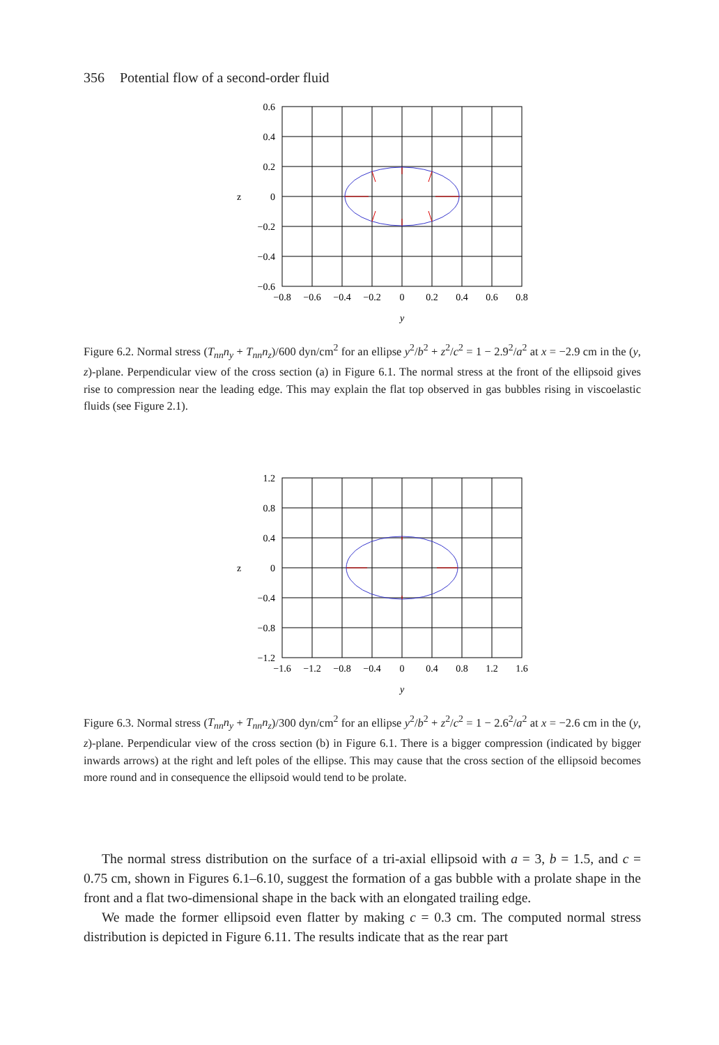356 Potential flow of a second-order fluid
0.6
0.4
0.2
0
−0.2
−0.4
−0.6
z
−0.8
−0.6
−0.4
−0.2
0
0.2
0.4
0.6
0.8
y
Figure 6.2. Normal stress (T<sub>nn</sub>n<sub>y</sub> + T<sub>nn</sub>n<sub>z</sub>)/600 dyn/cm<sup>2</sup> for an ellipse y<sup>2</sup>/b<sup>2</sup> + z<sup>2</sup>/c<sup>2</sup> = 1 − 2.9<sup>2</sup>/a<sup>2</sup> at x = −2.9 cm in the (y, z)-plane. Perpendicular view of the cross section (a) in Figure 6.1. The normal stress at the front of the ellipsoid gives rise to compression near the leading edge. This may explain the flat top observed in gas bubbles rising in viscoelastic fluids (see Figure 2.1).
1.2
0.8
0.4
0
−0.4
−0.8
−1.2
z
−1.6
−1.2
−0.8
−0.4
0
0.4
0.8
1.2
1.6
y
Figure 6.3. Normal stress (T<sub>nn</sub>n<sub>y</sub> + T<sub>nn</sub>n<sub>z</sub>)/300 dyn/cm<sup>2</sup> for an ellipse y<sup>2</sup>/b<sup>2</sup> + z<sup>2</sup>/c<sup>2</sup> = 1 − 2.6<sup>2</sup>/a<sup>2</sup> at x = −2.6 cm in the (y, z)-plane. Perpendicular view of the cross section (b) in Figure 6.1. There is a bigger compression (indicated by bigger inwards arrows) at the right and left poles of the ellipse. This may cause that the cross section of the ellipsoid becomes more round and in consequence the ellipsoid would tend to be prolate.
The normal stress distribution on the surface of a tri-axial ellipsoid with a = 3, b = 1.5, and c = 0.75 cm, shown in Figures 6.1–6.10, suggest the formation of a gas bubble with a prolate shape in the front and a flat two-dimensional shape in the back with an elongated trailing edge.
We made the former ellipsoid even flatter by making c = 0.3 cm. The computed normal stress distribution is depicted in Figure 6.11. The results indicate that as the rear part